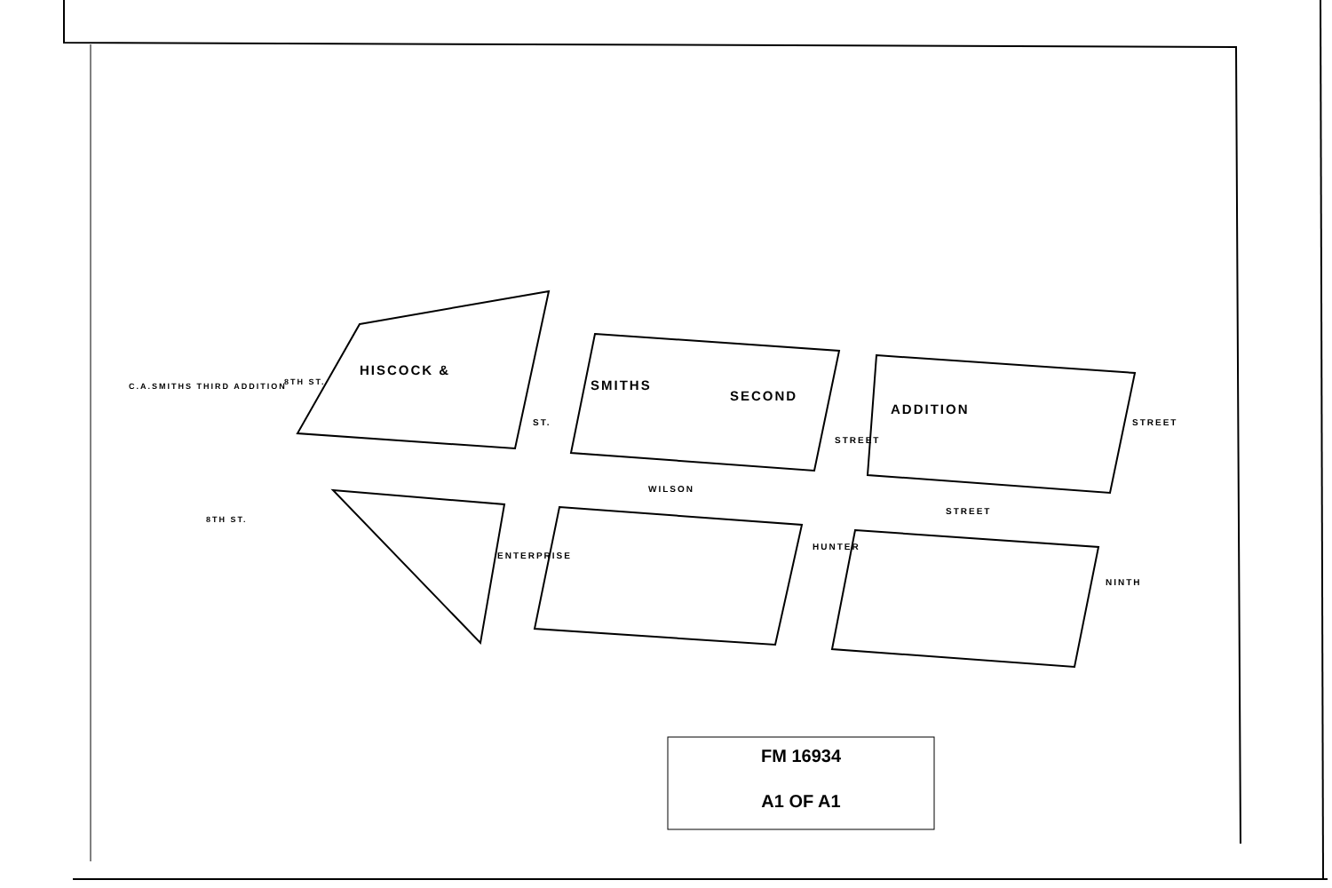HISCOCK &
SMITHS
SECOND
ADDITION
C.A.SMITHS THIRD ADDITION
WILSON
STREET
ENTERPRISE
ST.
HUNTER
STREET
STREET
NINTH
8TH ST.
8TH ST.
FM 16934
A1 OF A1